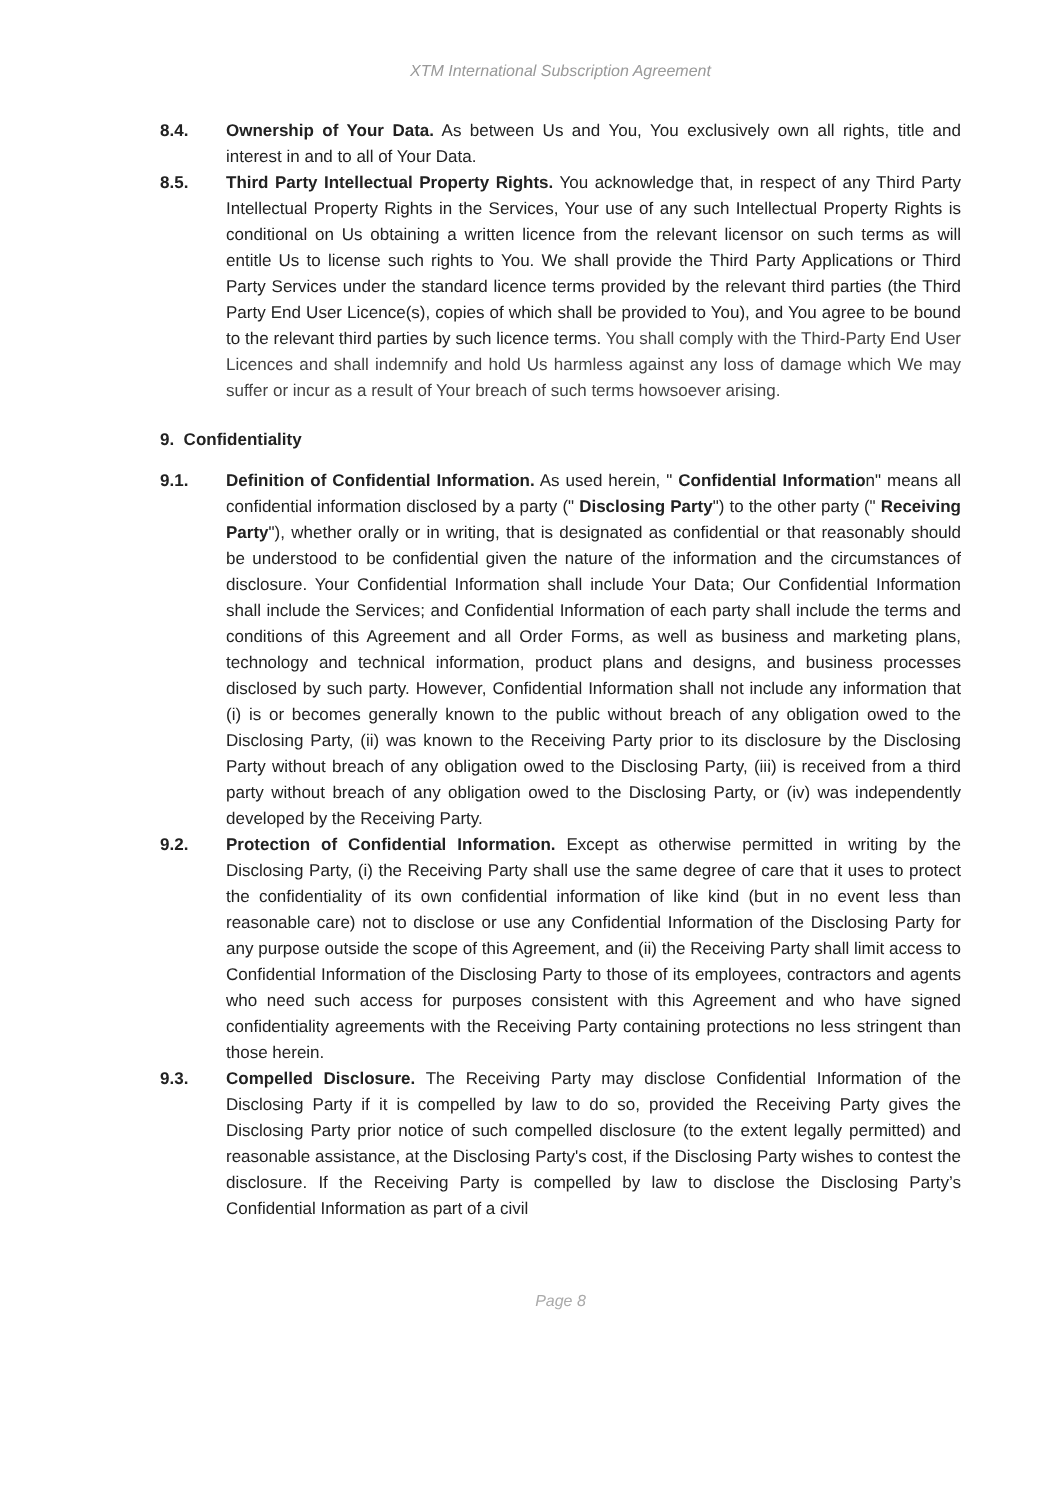XTM International Subscription Agreement
8.4. Ownership of Your Data. As between Us and You, You exclusively own all rights, title and interest in and to all of Your Data.
8.5. Third Party Intellectual Property Rights. You acknowledge that, in respect of any Third Party Intellectual Property Rights in the Services, Your use of any such Intellectual Property Rights is conditional on Us obtaining a written licence from the relevant licensor on such terms as will entitle Us to license such rights to You. We shall provide the Third Party Applications or Third Party Services under the standard licence terms provided by the relevant third parties (the Third Party End User Licence(s), copies of which shall be provided to You), and You agree to be bound to the relevant third parties by such licence terms. You shall comply with the Third-Party End User Licences and shall indemnify and hold Us harmless against any loss of damage which We may suffer or incur as a result of Your breach of such terms howsoever arising.
9. Confidentiality
9.1. Definition of Confidential Information. As used herein, " Confidential Information" means all confidential information disclosed by a party (" Disclosing Party") to the other party (" Receiving Party"), whether orally or in writing, that is designated as confidential or that reasonably should be understood to be confidential given the nature of the information and the circumstances of disclosure. Your Confidential Information shall include Your Data; Our Confidential Information shall include the Services; and Confidential Information of each party shall include the terms and conditions of this Agreement and all Order Forms, as well as business and marketing plans, technology and technical information, product plans and designs, and business processes disclosed by such party. However, Confidential Information shall not include any information that (i) is or becomes generally known to the public without breach of any obligation owed to the Disclosing Party, (ii) was known to the Receiving Party prior to its disclosure by the Disclosing Party without breach of any obligation owed to the Disclosing Party, (iii) is received from a third party without breach of any obligation owed to the Disclosing Party, or (iv) was independently developed by the Receiving Party.
9.2. Protection of Confidential Information. Except as otherwise permitted in writing by the Disclosing Party, (i) the Receiving Party shall use the same degree of care that it uses to protect the confidentiality of its own confidential information of like kind (but in no event less than reasonable care) not to disclose or use any Confidential Information of the Disclosing Party for any purpose outside the scope of this Agreement, and (ii) the Receiving Party shall limit access to Confidential Information of the Disclosing Party to those of its employees, contractors and agents who need such access for purposes consistent with this Agreement and who have signed confidentiality agreements with the Receiving Party containing protections no less stringent than those herein.
9.3. Compelled Disclosure. The Receiving Party may disclose Confidential Information of the Disclosing Party if it is compelled by law to do so, provided the Receiving Party gives the Disclosing Party prior notice of such compelled disclosure (to the extent legally permitted) and reasonable assistance, at the Disclosing Party's cost, if the Disclosing Party wishes to contest the disclosure. If the Receiving Party is compelled by law to disclose the Disclosing Party’s Confidential Information as part of a civil
Page 8